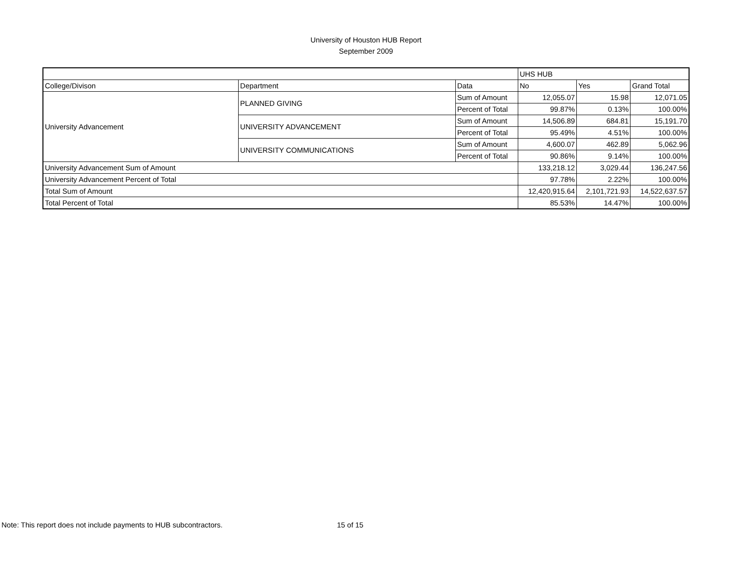University of Houston HUB Report
September 2009
| | | | UHS HUB | | |
| --- | --- | --- | --- | --- | --- |
| College/Divison | Department | Data | No | Yes | Grand Total |
| University Advancement | PLANNED GIVING | Sum of Amount | 12,055.07 | 15.98 | 12,071.05 |
| | | Percent of Total | 99.87% | 0.13% | 100.00% |
| | UNIVERSITY ADVANCEMENT | Sum of Amount | 14,506.89 | 684.81 | 15,191.70 |
| | | Percent of Total | 95.49% | 4.51% | 100.00% |
| | UNIVERSITY COMMUNICATIONS | Sum of Amount | 4,600.07 | 462.89 | 5,062.96 |
| | | Percent of Total | 90.86% | 9.14% | 100.00% |
| University Advancement Sum of Amount | | | 133,218.12 | 3,029.44 | 136,247.56 |
| University Advancement Percent of Total | | | 97.78% | 2.22% | 100.00% |
| Total Sum of Amount | | | 12,420,915.64 | 2,101,721.93 | 14,522,637.57 |
| Total Percent of Total | | | 85.53% | 14.47% | 100.00% |
Note: This report does not include payments to HUB subcontractors. 15 of 15